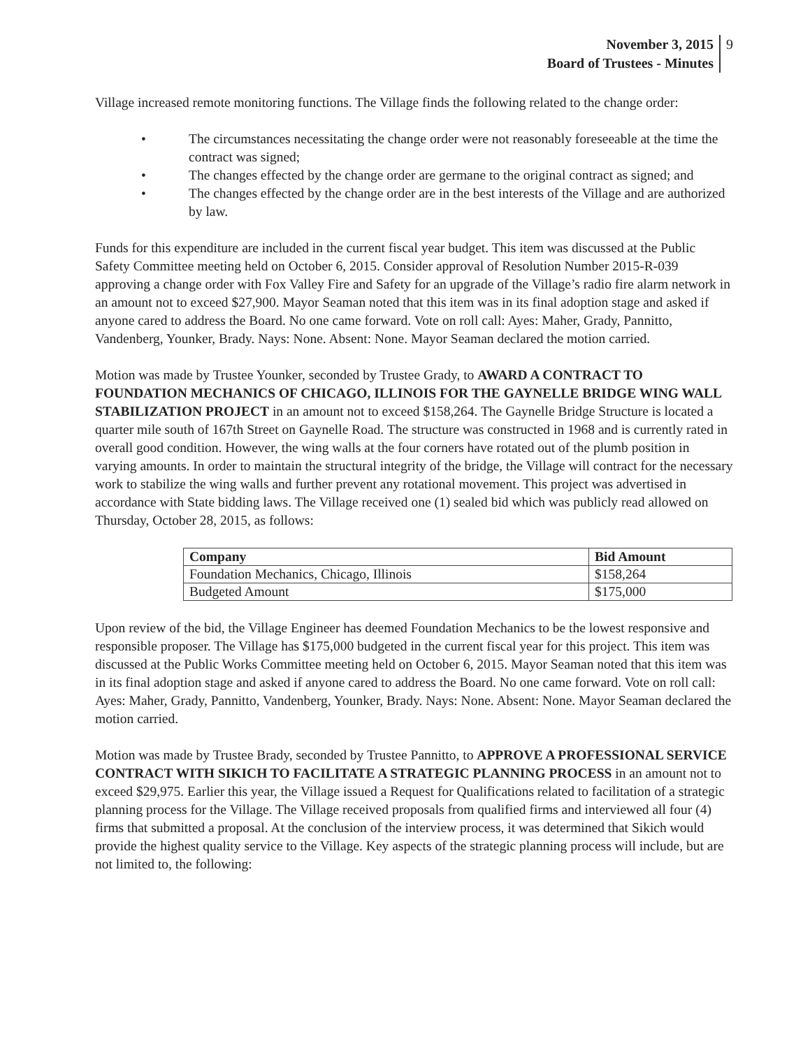November 3, 2015
Board of Trustees - Minutes
9
Village increased remote monitoring functions. The Village finds the following related to the change order:
• The circumstances necessitating the change order were not reasonably foreseeable at the time the contract was signed;
• The changes effected by the change order are germane to the original contract as signed; and
• The changes effected by the change order are in the best interests of the Village and are authorized by law.
Funds for this expenditure are included in the current fiscal year budget. This item was discussed at the Public Safety Committee meeting held on October 6, 2015. Consider approval of Resolution Number 2015-R-039 approving a change order with Fox Valley Fire and Safety for an upgrade of the Village’s radio fire alarm network in an amount not to exceed $27,900. Mayor Seaman noted that this item was in its final adoption stage and asked if anyone cared to address the Board. No one came forward. Vote on roll call: Ayes: Maher, Grady, Pannitto, Vandenberg, Younker, Brady. Nays: None. Absent: None. Mayor Seaman declared the motion carried.
Motion was made by Trustee Younker, seconded by Trustee Grady, to AWARD A CONTRACT TO FOUNDATION MECHANICS OF CHICAGO, ILLINOIS FOR THE GAYNELLE BRIDGE WING WALL STABILIZATION PROJECT in an amount not to exceed $158,264. The Gaynelle Bridge Structure is located a quarter mile south of 167th Street on Gaynelle Road. The structure was constructed in 1968 and is currently rated in overall good condition. However, the wing walls at the four corners have rotated out of the plumb position in varying amounts. In order to maintain the structural integrity of the bridge, the Village will contract for the necessary work to stabilize the wing walls and further prevent any rotational movement. This project was advertised in accordance with State bidding laws. The Village received one (1) sealed bid which was publicly read allowed on Thursday, October 28, 2015, as follows:
| Company | Bid Amount |
| --- | --- |
| Foundation Mechanics, Chicago, Illinois | $158,264 |
| Budgeted Amount | $175,000 |
Upon review of the bid, the Village Engineer has deemed Foundation Mechanics to be the lowest responsive and responsible proposer. The Village has $175,000 budgeted in the current fiscal year for this project. This item was discussed at the Public Works Committee meeting held on October 6, 2015. Mayor Seaman noted that this item was in its final adoption stage and asked if anyone cared to address the Board. No one came forward. Vote on roll call: Ayes: Maher, Grady, Pannitto, Vandenberg, Younker, Brady. Nays: None. Absent: None. Mayor Seaman declared the motion carried.
Motion was made by Trustee Brady, seconded by Trustee Pannitto, to APPROVE A PROFESSIONAL SERVICE CONTRACT WITH SIKICH TO FACILITATE A STRATEGIC PLANNING PROCESS in an amount not to exceed $29,975. Earlier this year, the Village issued a Request for Qualifications related to facilitation of a strategic planning process for the Village. The Village received proposals from qualified firms and interviewed all four (4) firms that submitted a proposal. At the conclusion of the interview process, it was determined that Sikich would provide the highest quality service to the Village. Key aspects of the strategic planning process will include, but are not limited to, the following: